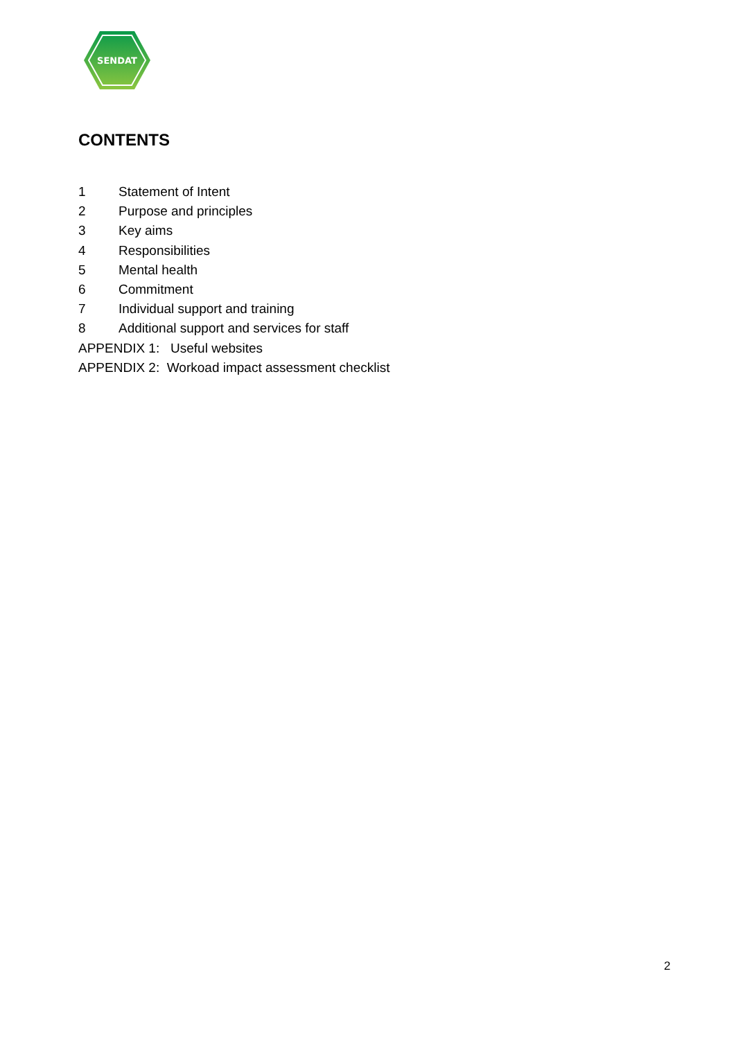SENDAT
CONTENTS
1 Statement of Intent
2 Purpose and principles
3 Key aims
4 Responsibilities
5 Mental health
6 Commitment
7 Individual support and training
8 Additional support and services for staff
APPENDIX 1: Useful websites
APPENDIX 2: Workoad impact assessment checklist
2